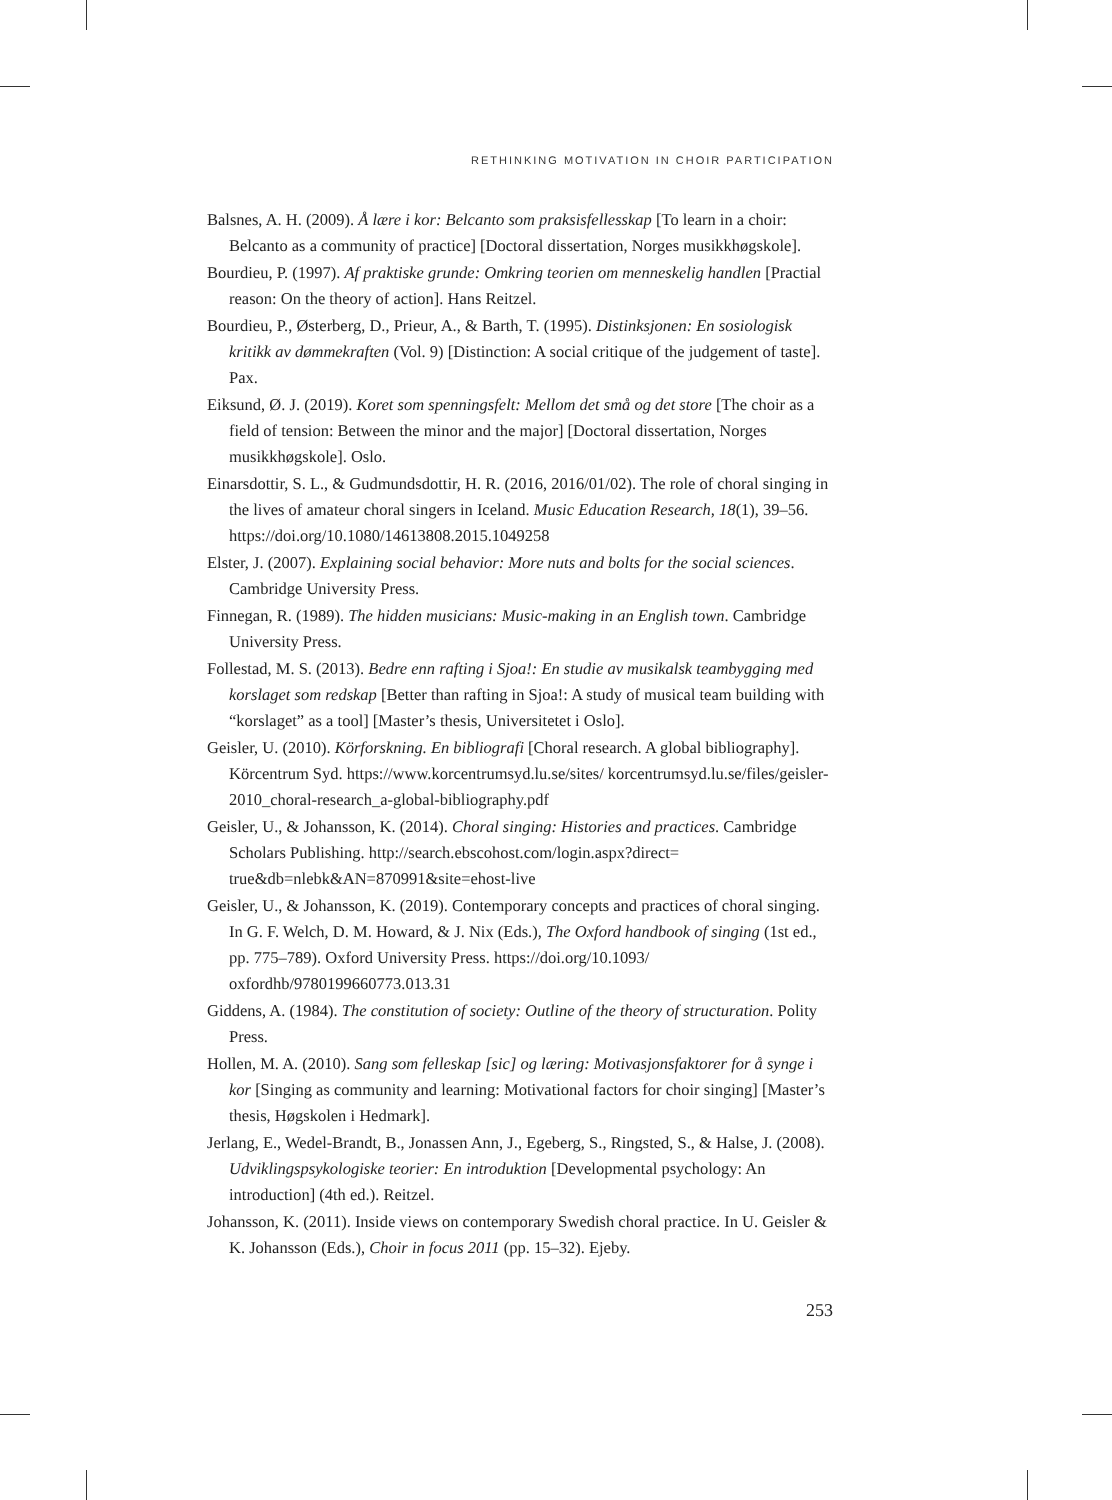RETHINKING MOTIVATION IN CHOIR PARTICIPATION
Balsnes, A. H. (2009). Å lære i kor: Belcanto som praksisfellesskap [To learn in a choir: Belcanto as a community of practice] [Doctoral dissertation, Norges musikkhøgskole].
Bourdieu, P. (1997). Af praktiske grunde: Omkring teorien om menneskelig handlen [Practial reason: On the theory of action]. Hans Reitzel.
Bourdieu, P., Østerberg, D., Prieur, A., & Barth, T. (1995). Distinksjonen: En sosiologisk kritikk av dømmekraften (Vol. 9) [Distinction: A social critique of the judgement of taste]. Pax.
Eiksund, Ø. J. (2019). Koret som spenningsfelt: Mellom det små og det store [The choir as a field of tension: Between the minor and the major] [Doctoral dissertation, Norges musikkhøgskole]. Oslo.
Einarsdottir, S. L., & Gudmundsdottir, H. R. (2016, 2016/01/02). The role of choral singing in the lives of amateur choral singers in Iceland. Music Education Research, 18(1), 39–56. https://doi.org/10.1080/14613808.2015.1049258
Elster, J. (2007). Explaining social behavior: More nuts and bolts for the social sciences. Cambridge University Press.
Finnegan, R. (1989). The hidden musicians: Music-making in an English town. Cambridge University Press.
Follestad, M. S. (2013). Bedre enn rafting i Sjoa!: En studie av musikalsk teambygging med korslaget som redskap [Better than rafting in Sjoa!: A study of musical team building with “korslaget” as a tool] [Master’s thesis, Universitetet i Oslo].
Geisler, U. (2010). Körforskning. En bibliografi [Choral research. A global bibliography]. Körcentrum Syd. https://www.korcentrumsyd.lu.se/sites/ korcentrumsyd.lu.se/files/geisler-2010_choral-research_a-global-bibliography.pdf
Geisler, U., & Johansson, K. (2014). Choral singing: Histories and practices. Cambridge Scholars Publishing. http://search.ebscohost.com/login.aspx?direct= true&db=nlebk&AN=870991&site=ehost-live
Geisler, U., & Johansson, K. (2019). Contemporary concepts and practices of choral singing. In G. F. Welch, D. M. Howard, & J. Nix (Eds.), The Oxford handbook of singing (1st ed., pp. 775–789). Oxford University Press. https://doi.org/10.1093/ oxfordhb/9780199660773.013.31
Giddens, A. (1984). The constitution of society: Outline of the theory of structuration. Polity Press.
Hollen, M. A. (2010). Sang som felleskap [sic] og læring: Motivasjonsfaktorer for å synge i kor [Singing as community and learning: Motivational factors for choir singing] [Master’s thesis, Høgskolen i Hedmark].
Jerlang, E., Wedel-Brandt, B., Jonassen Ann, J., Egeberg, S., Ringsted, S., & Halse, J. (2008). Udviklingspsykologiske teorier: En introduktion [Developmental psychology: An introduction] (4th ed.). Reitzel.
Johansson, K. (2011). Inside views on contemporary Swedish choral practice. In U. Geisler & K. Johansson (Eds.), Choir in focus 2011 (pp. 15–32). Ejeby.
253